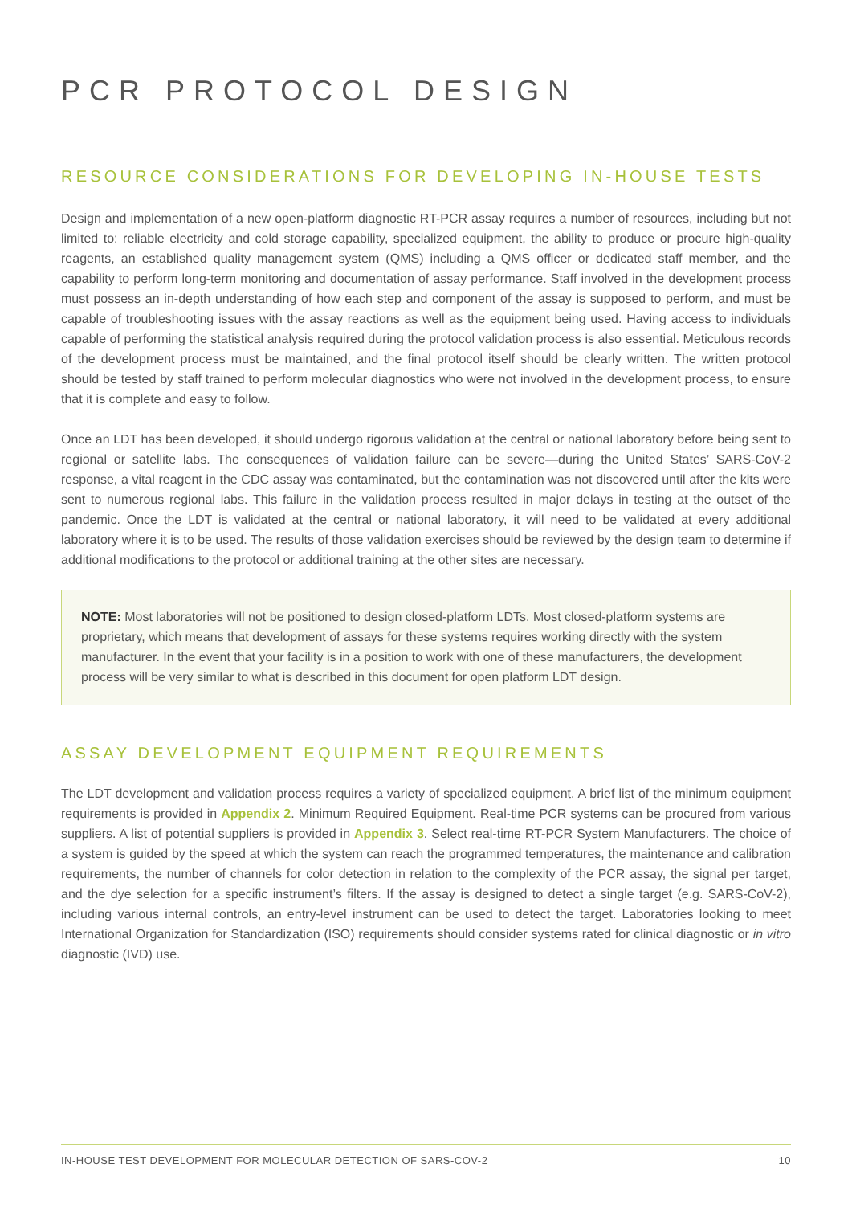PCR PROTOCOL DESIGN
RESOURCE CONSIDERATIONS FOR DEVELOPING IN-HOUSE TESTS
Design and implementation of a new open-platform diagnostic RT-PCR assay requires a number of resources, including but not limited to: reliable electricity and cold storage capability, specialized equipment, the ability to produce or procure high-quality reagents, an established quality management system (QMS) including a QMS officer or dedicated staff member, and the capability to perform long-term monitoring and documentation of assay performance. Staff involved in the development process must possess an in-depth understanding of how each step and component of the assay is supposed to perform, and must be capable of troubleshooting issues with the assay reactions as well as the equipment being used. Having access to individuals capable of performing the statistical analysis required during the protocol validation process is also essential. Meticulous records of the development process must be maintained, and the final protocol itself should be clearly written. The written protocol should be tested by staff trained to perform molecular diagnostics who were not involved in the development process, to ensure that it is complete and easy to follow.
Once an LDT has been developed, it should undergo rigorous validation at the central or national laboratory before being sent to regional or satellite labs. The consequences of validation failure can be severe—during the United States’ SARS-CoV-2 response, a vital reagent in the CDC assay was contaminated, but the contamination was not discovered until after the kits were sent to numerous regional labs. This failure in the validation process resulted in major delays in testing at the outset of the pandemic. Once the LDT is validated at the central or national laboratory, it will need to be validated at every additional laboratory where it is to be used. The results of those validation exercises should be reviewed by the design team to determine if additional modifications to the protocol or additional training at the other sites are necessary.
NOTE: Most laboratories will not be positioned to design closed-platform LDTs. Most closed-platform systems are proprietary, which means that development of assays for these systems requires working directly with the system manufacturer. In the event that your facility is in a position to work with one of these manufacturers, the development process will be very similar to what is described in this document for open platform LDT design.
ASSAY DEVELOPMENT EQUIPMENT REQUIREMENTS
The LDT development and validation process requires a variety of specialized equipment. A brief list of the minimum equipment requirements is provided in Appendix 2. Minimum Required Equipment. Real-time PCR systems can be procured from various suppliers. A list of potential suppliers is provided in Appendix 3. Select real-time RT-PCR System Manufacturers. The choice of a system is guided by the speed at which the system can reach the programmed temperatures, the maintenance and calibration requirements, the number of channels for color detection in relation to the complexity of the PCR assay, the signal per target, and the dye selection for a specific instrument’s filters. If the assay is designed to detect a single target (e.g. SARS-CoV-2), including various internal controls, an entry-level instrument can be used to detect the target. Laboratories looking to meet International Organization for Standardization (ISO) requirements should consider systems rated for clinical diagnostic or in vitro diagnostic (IVD) use.
IN-HOUSE TEST DEVELOPMENT FOR MOLECULAR DETECTION OF SARS-COV-2 10